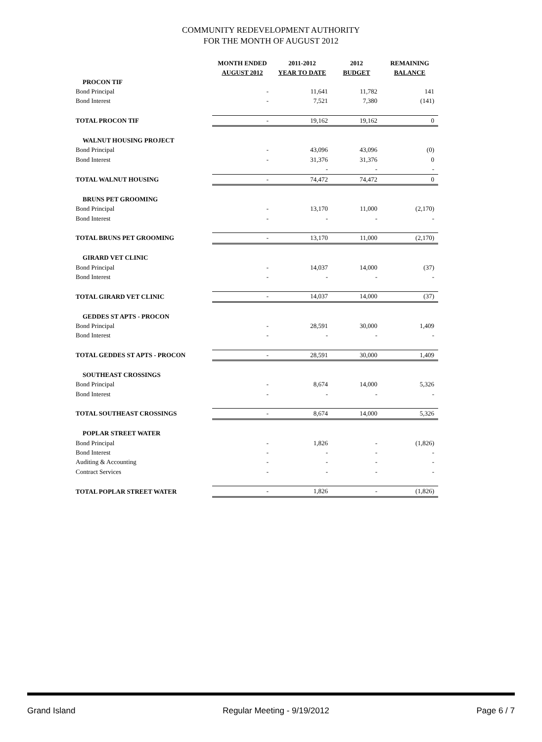COMMUNITY REDEVELOPMENT AUTHORITY
FOR THE MONTH OF AUGUST 2012
| | MONTH ENDED AUGUST 2012 | 2011-2012 YEAR TO DATE | 2012 BUDGET | REMAINING BALANCE |
| --- | --- | --- | --- | --- |
| PROCON TIF | | | | |
| Bond Principal | - | 11,641 | 11,782 | 141 |
| Bond Interest | - | 7,521 | 7,380 | (141) |
| TOTAL PROCON TIF | - | 19,162 | 19,162 | 0 |
| WALNUT HOUSING PROJECT | | | | |
| Bond Principal | - | 43,096 | 43,096 | (0) |
| Bond Interest | - | 31,376 | 31,376 | 0 |
| | | - | - | - |
| TOTAL WALNUT HOUSING | - | 74,472 | 74,472 | 0 |
| BRUNS PET GROOMING | | | | |
| Bond Principal | - | 13,170 | 11,000 | (2,170) |
| Bond Interest | - | - | - | - |
| TOTAL BRUNS PET GROOMING | - | 13,170 | 11,000 | (2,170) |
| GIRARD VET CLINIC | | | | |
| Bond Principal | - | 14,037 | 14,000 | (37) |
| Bond Interest | - | - | - | - |
| TOTAL GIRARD VET CLINIC | - | 14,037 | 14,000 | (37) |
| GEDDES ST APTS - PROCON | | | | |
| Bond Principal | - | 28,591 | 30,000 | 1,409 |
| Bond Interest | - | - | - | - |
| TOTAL GEDDES ST APTS - PROCON | - | 28,591 | 30,000 | 1,409 |
| SOUTHEAST CROSSINGS | | | | |
| Bond Principal | - | 8,674 | 14,000 | 5,326 |
| Bond Interest | - | - | - | - |
| TOTAL SOUTHEAST CROSSINGS | - | 8,674 | 14,000 | 5,326 |
| POPLAR STREET WATER | | | | |
| Bond Principal | - | 1,826 | - | (1,826) |
| Bond Interest | - | - | - | - |
| Auditing & Accounting | - | - | - | - |
| Contract Services | - | - | - | - |
| TOTAL POPLAR STREET WATER | - | 1,826 | - | (1,826) |
Grand Island Regular Meeting - 9/19/2012 Page 6 / 7